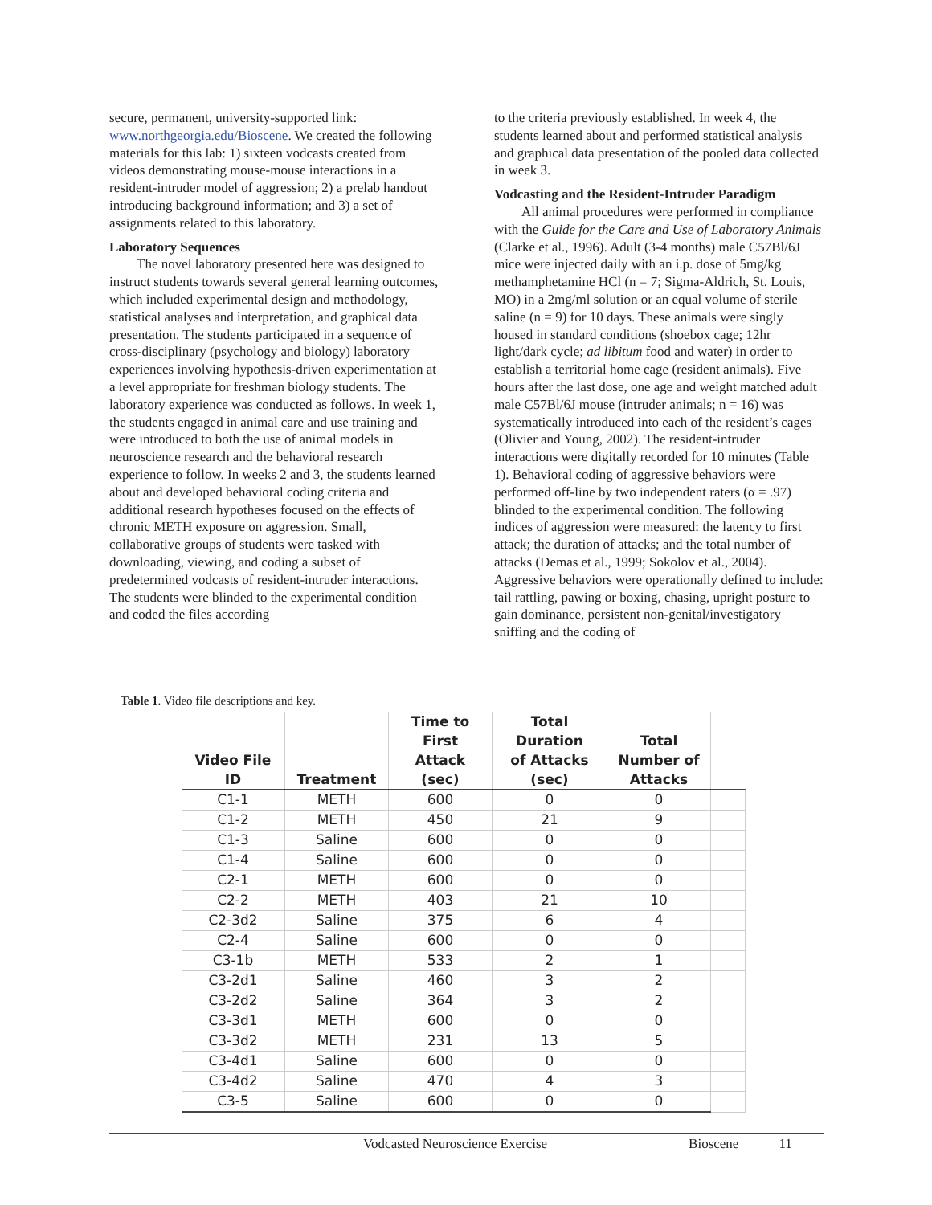secure, permanent, university-supported link: www.northgeorgia.edu/Bioscene. We created the following materials for this lab: 1) sixteen vodcasts created from videos demonstrating mouse-mouse interactions in a resident-intruder model of aggression; 2) a prelab handout introducing background information; and 3) a set of assignments related to this laboratory.
Laboratory Sequences
The novel laboratory presented here was designed to instruct students towards several general learning outcomes, which included experimental design and methodology, statistical analyses and interpretation, and graphical data presentation. The students participated in a sequence of cross-disciplinary (psychology and biology) laboratory experiences involving hypothesis-driven experimentation at a level appropriate for freshman biology students. The laboratory experience was conducted as follows. In week 1, the students engaged in animal care and use training and were introduced to both the use of animal models in neuroscience research and the behavioral research experience to follow. In weeks 2 and 3, the students learned about and developed behavioral coding criteria and additional research hypotheses focused on the effects of chronic METH exposure on aggression. Small, collaborative groups of students were tasked with downloading, viewing, and coding a subset of predetermined vodcasts of resident-intruder interactions. The students were blinded to the experimental condition and coded the files according
to the criteria previously established. In week 4, the students learned about and performed statistical analysis and graphical data presentation of the pooled data collected in week 3.
Vodcasting and the Resident-Intruder Paradigm
All animal procedures were performed in compliance with the Guide for the Care and Use of Laboratory Animals (Clarke et al., 1996). Adult (3-4 months) male C57Bl/6J mice were injected daily with an i.p. dose of 5mg/kg methamphetamine HCl (n = 7; Sigma-Aldrich, St. Louis, MO) in a 2mg/ml solution or an equal volume of sterile saline (n = 9) for 10 days. These animals were singly housed in standard conditions (shoebox cage; 12hr light/dark cycle; ad libitum food and water) in order to establish a territorial home cage (resident animals). Five hours after the last dose, one age and weight matched adult male C57Bl/6J mouse (intruder animals; n = 16) was systematically introduced into each of the resident’s cages (Olivier and Young, 2002). The resident-intruder interactions were digitally recorded for 10 minutes (Table 1). Behavioral coding of aggressive behaviors were performed off-line by two independent raters (α = .97) blinded to the experimental condition. The following indices of aggression were measured: the latency to first attack; the duration of attacks; and the total number of attacks (Demas et al., 1999; Sokolov et al., 2004). Aggressive behaviors were operationally defined to include: tail rattling, pawing or boxing, chasing, upright posture to gain dominance, persistent non-genital/investigatory sniffing and the coding of
Table 1. Video file descriptions and key.
| Video File ID | Treatment | Time to First Attack (sec) | Total Duration of Attacks (sec) | Total Number of Attacks | |
| --- | --- | --- | --- | --- | --- |
| C1-1 | METH | 600 | 0 | 0 | |
| C1-2 | METH | 450 | 21 | 9 | |
| C1-3 | Saline | 600 | 0 | 0 | |
| C1-4 | Saline | 600 | 0 | 0 | |
| C2-1 | METH | 600 | 0 | 0 | |
| C2-2 | METH | 403 | 21 | 10 | |
| C2-3d2 | Saline | 375 | 6 | 4 | |
| C2-4 | Saline | 600 | 0 | 0 | |
| C3-1b | METH | 533 | 2 | 1 | |
| C3-2d1 | Saline | 460 | 3 | 2 | |
| C3-2d2 | Saline | 364 | 3 | 2 | |
| C3-3d1 | METH | 600 | 0 | 0 | |
| C3-3d2 | METH | 231 | 13 | 5 | |
| C3-4d1 | Saline | 600 | 0 | 0 | |
| C3-4d2 | Saline | 470 | 4 | 3 | |
| C3-5 | Saline | 600 | 0 | 0 | |
Vodcasted Neuroscience Exercise Bioscene 11